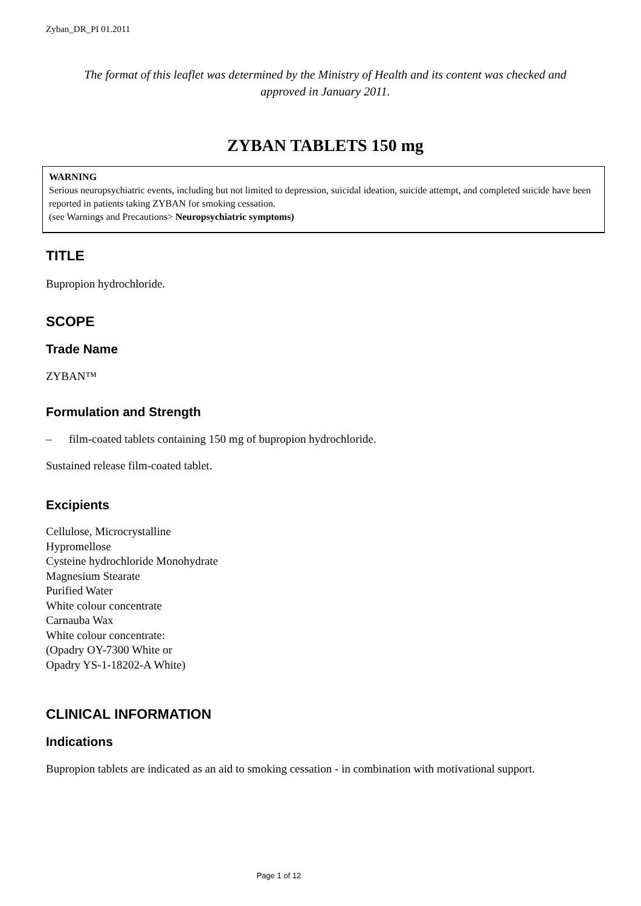Zyban_DR_PI 01.2011
The format of this leaflet was determined by the Ministry of Health and its content was checked and
approved in January 2011.
ZYBAN TABLETS 150 mg
WARNING
Serious neuropsychiatric events, including but not limited to depression, suicidal ideation, suicide attempt, and completed suicide have been reported in patients taking ZYBAN for smoking cessation.
(see Warnings and Precautions> Neuropsychiatric symptoms)
TITLE
Bupropion hydrochloride.
SCOPE
Trade Name
ZYBAN™
Formulation and Strength
– film-coated tablets containing 150 mg of bupropion hydrochloride.
Sustained release film-coated tablet.
Excipients
Cellulose, Microcrystalline
Hypromellose
Cysteine hydrochloride Monohydrate
Magnesium Stearate
Purified Water
White colour concentrate
Carnauba Wax
White colour concentrate:
(Opadry OY-7300 White or
Opadry YS-1-18202-A White)
CLINICAL INFORMATION
Indications
Bupropion tablets are indicated as an aid to smoking cessation - in combination with motivational support.
Page 1 of 12